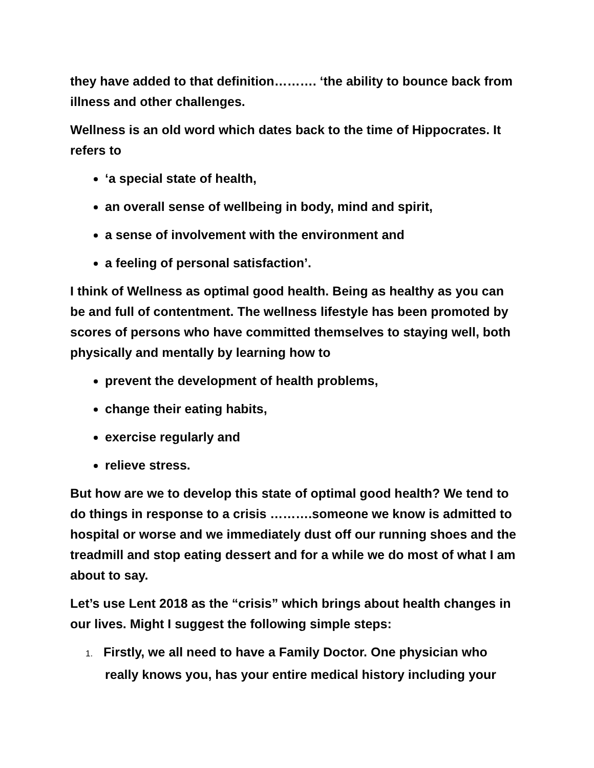they have added to that definition………. ‘the ability to bounce back from illness and other challenges.
Wellness is an old word which dates back to the time of Hippocrates. It refers to
‘a special state of health,
an overall sense of wellbeing in body, mind and spirit,
a sense of involvement with the environment and
a feeling of personal satisfaction’.
I think of Wellness as optimal good health. Being as healthy as you can be and full of contentment. The wellness lifestyle has been promoted by scores of persons who have committed themselves to staying well, both physically and mentally by learning how to
prevent the development of health problems,
change their eating habits,
exercise regularly and
relieve stress.
But how are we to develop this state of optimal good health? We tend to do things in response to a crisis ……….someone we know is admitted to hospital or worse and we immediately dust off our running shoes and the treadmill and stop eating dessert and for a while we do most of what I am about to say.
Let’s use Lent 2018 as the “crisis” which brings about health changes in our lives. Might I suggest the following simple steps:
1. Firstly, we all need to have a Family Doctor. One physician who really knows you, has your entire medical history including your